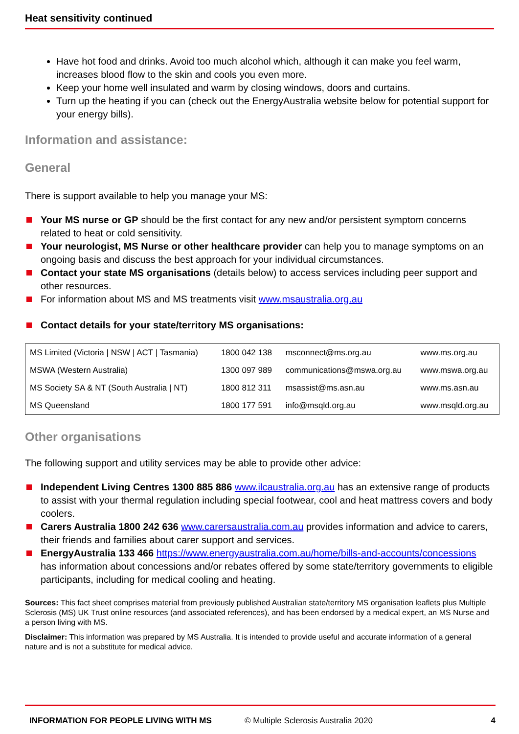Heat sensitivity continued
Have hot food and drinks. Avoid too much alcohol which, although it can make you feel warm, increases blood flow to the skin and cools you even more.
Keep your home well insulated and warm by closing windows, doors and curtains.
Turn up the heating if you can (check out the EnergyAustralia website below for potential support for your energy bills).
Information and assistance:
General
There is support available to help you manage your MS:
Your MS nurse or GP should be the first contact for any new and/or persistent symptom concerns related to heat or cold sensitivity.
Your neurologist, MS Nurse or other healthcare provider can help you to manage symptoms on an ongoing basis and discuss the best approach for your individual circumstances.
Contact your state MS organisations (details below) to access services including peer support and other resources.
For information about MS and MS treatments visit www.msaustralia.org.au
Contact details for your state/territory MS organisations:
| MS Limited (Victoria / NSW / ACT / Tasmania) | 1800 042 138 | msconnect@ms.org.au | www.ms.org.au |
| MSWA (Western Australia) | 1300 097 989 | communications@mswa.org.au | www.mswa.org.au |
| MS Society SA & NT (South Australia / NT) | 1800 812 311 | msassist@ms.asn.au | www.ms.asn.au |
| MS Queensland | 1800 177 591 | info@msqld.org.au | www.msqld.org.au |
Other organisations
The following support and utility services may be able to provide other advice:
Independent Living Centres 1300 885 886 www.ilcaustralia.org.au has an extensive range of products to assist with your thermal regulation including special footwear, cool and heat mattress covers and body coolers.
Carers Australia 1800 242 636 www.carersaustralia.com.au provides information and advice to carers, their friends and families about carer support and services.
EnergyAustralia 133 466 https://www.energyaustralia.com.au/home/bills-and-accounts/concessions has information about concessions and/or rebates offered by some state/territory governments to eligible participants, including for medical cooling and heating.
Sources: This fact sheet comprises material from previously published Australian state/territory MS organisation leaflets plus Multiple Sclerosis (MS) UK Trust online resources (and associated references), and has been endorsed by a medical expert, an MS Nurse and a person living with MS.
Disclaimer: This information was prepared by MS Australia. It is intended to provide useful and accurate information of a general nature and is not a substitute for medical advice.
INFORMATION FOR PEOPLE LIVING WITH MS © Multiple Sclerosis Australia 2020 4